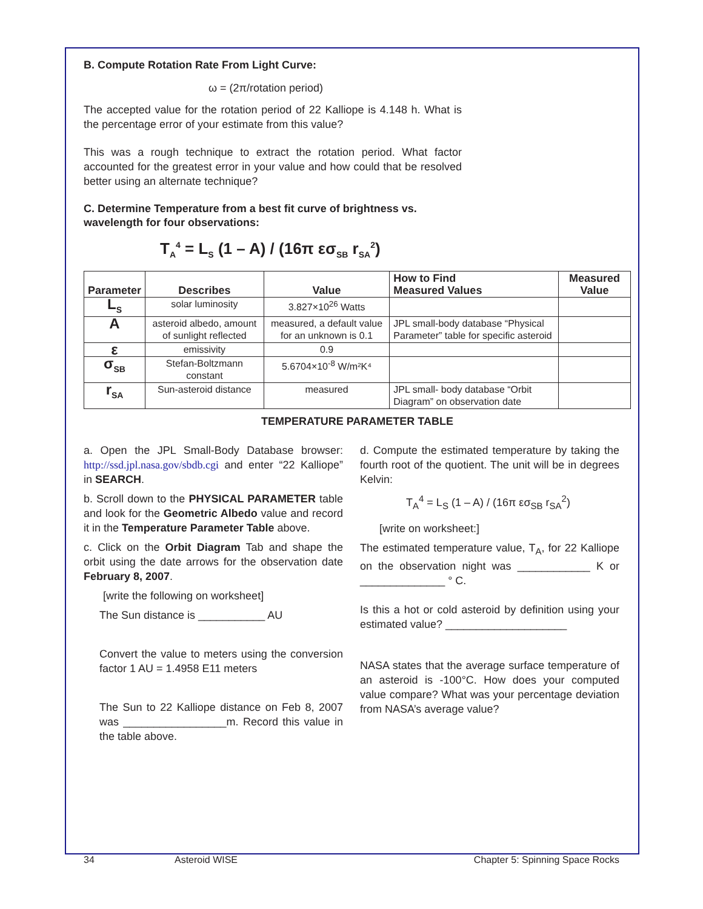B. Compute Rotation Rate From Light Curve:
ω = (2π/rotation period)
The accepted value for the rotation period of 22 Kalliope is 4.148 h. What is the percentage error of your estimate from this value?
This was a rough technique to extract the rotation period. What factor accounted for the greatest error in your value and how could that be resolved better using an alternate technique?
C. Determine Temperature from a best fit curve of brightness vs. wavelength for four observations:
T<sub>A</sub><sup>4</sup> = L<sub>S</sub> (1 – A) / (16π εσ<sub>SB</sub> r<sub>SA</sub><sup>2</sup>)
| Parameter | Describes | Value | How to Find Measured Values | Measured Value |
| --- | --- | --- | --- | --- |
| L<sub>S</sub> | solar luminosity | 3.827×10<sup>26</sup> Watts | | |
| A | asteroid albedo, amount of sunlight reflected | measured, a default value for an unknown is 0.1 | JPL small-body database “Physical Parameter” table for specific asteroid | |
| ε | emissivity | 0.9 | | |
| σ<sub>SB</sub> | Stefan-Boltzmann constant | 5.6704×10<sup>-8</sup> W/m²K⁴ | | |
| r<sub>SA</sub> | Sun-asteroid distance | measured | JPL small- body database “Orbit Diagram” on observation date | |
TEMPERATURE PARAMETER TABLE
a. Open the JPL Small-Body Database browser: http://ssd.jpl.nasa.gov/sbdb.cgi and enter “22 Kalliope” in SEARCH.
b. Scroll down to the PHYSICAL PARAMETER table and look for the Geometric Albedo value and record it in the Temperature Parameter Table above.
c. Click on the Orbit Diagram Tab and shape the orbit using the date arrows for the observation date February 8, 2007.
[write the following on worksheet]
The Sun distance is ___________ AU
Convert the value to meters using the conversion factor 1 AU = 1.4958 E11 meters
The Sun to 22 Kalliope distance on Feb 8, 2007 was _________________m. Record this value in the table above.
d. Compute the estimated temperature by taking the fourth root of the quotient. The unit will be in degrees Kelvin:
T<sub>A</sub><sup>4</sup> = L<sub>S</sub> (1 – A) / (16π εσ<sub>SB</sub> r<sub>SA</sub><sup>2</sup>)
[write on worksheet:]
The estimated temperature value, T<sub>A</sub>, for 22 Kalliope on the observation night was ____________ K or ______________ ° C.
Is this a hot or cold asteroid by definition using your estimated value? ____________________
NASA states that the average surface temperature of an asteroid is -100°C. How does your computed value compare? What was your percentage deviation from NASA’s average value?
34 Asteroid WISE Chapter 5: Spinning Space Rocks